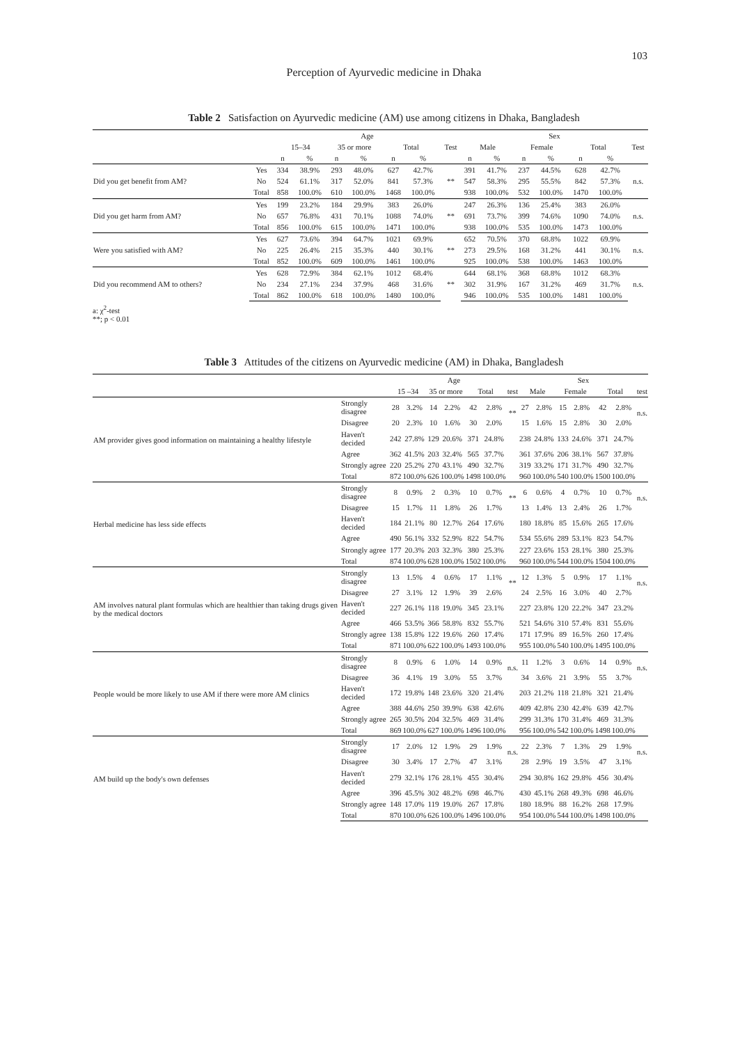103
Perception of Ayurvedic medicine in Dhaka
Table 2 Satisfaction on Ayurvedic medicine (AM) use among citizens in Dhaka, Bangladesh
| | | Age | | | | | | | Sex | | | | | | |
| --- | --- | --- | --- | --- | --- | --- | --- | --- | --- | --- | --- | --- | --- | --- | --- |
| | | 15–34 | | 35 or more | | Total | | Test | Male | | Female | | Total | | Test |
| | | n | % | n | % | n | % | | n | % | n | % | n | % | |
| Did you get benefit from AM? | Yes | 334 | 38.9% | 293 | 48.0% | 627 | 42.7% | ** | 391 | 41.7% | 237 | 44.5% | 628 | 42.7% | n.s. |
| | No | 524 | 61.1% | 317 | 52.0% | 841 | 57.3% | | 547 | 58.3% | 295 | 55.5% | 842 | 57.3% | |
| | Total | 858 | 100.0% | 610 | 100.0% | 1468 | 100.0% | | 938 | 100.0% | 532 | 100.0% | 1470 | 100.0% | |
| Did you get harm from AM? | Yes | 199 | 23.2% | 184 | 29.9% | 383 | 26.0% | ** | 247 | 26.3% | 136 | 25.4% | 383 | 26.0% | n.s. |
| | No | 657 | 76.8% | 431 | 70.1% | 1088 | 74.0% | | 691 | 73.7% | 399 | 74.6% | 1090 | 74.0% | |
| | Total | 856 | 100.0% | 615 | 100.0% | 1471 | 100.0% | | 938 | 100.0% | 535 | 100.0% | 1473 | 100.0% | |
| Were you satisfied with AM? | Yes | 627 | 73.6% | 394 | 64.7% | 1021 | 69.9% | ** | 652 | 70.5% | 370 | 68.8% | 1022 | 69.9% | n.s. |
| | No | 225 | 26.4% | 215 | 35.3% | 440 | 30.1% | | 273 | 29.5% | 168 | 31.2% | 441 | 30.1% | |
| | Total | 852 | 100.0% | 609 | 100.0% | 1461 | 100.0% | | 925 | 100.0% | 538 | 100.0% | 1463 | 100.0% | |
| Did you recommend AM to others? | Yes | 628 | 72.9% | 384 | 62.1% | 1012 | 68.4% | ** | 644 | 68.1% | 368 | 68.8% | 1012 | 68.3% | n.s. |
| | No | 234 | 27.1% | 234 | 37.9% | 468 | 31.6% | | 302 | 31.9% | 167 | 31.2% | 469 | 31.7% | |
| | Total | 862 | 100.0% | 618 | 100.0% | 1480 | 100.0% | | 946 | 100.0% | 535 | 100.0% | 1481 | 100.0% | |
a: χ<sup>2</sup>-test
**; p < 0.01
Table 3 Attitudes of the citizens on Ayurvedic medicine (AM) in Dhaka, Bangladesh
| | | Age | | | | | | | Sex | | | | | | |
| --- | --- | --- | --- | --- | --- | --- | --- | --- | --- | --- | --- | --- | --- | --- | --- |
| | | 15 –34 | | 35 or more | | Total | | test | Male | | Female | | Total | | test |
| AM provider gives good information on maintaining a healthy lifestyle | Strongly disagree | 28 | 3.2% | 14 | 2.2% | 42 | 2.8% | ** | 27 | 2.8% | 15 | 2.8% | 42 | 2.8% | n.s. |
| | Disagree | 20 | 2.3% | 10 | 1.6% | 30 | 2.0% | | 15 | 1.6% | 15 | 2.8% | 30 | 2.0% | |
| | Haven't decided | 242 | 27.8% | 129 | 20.6% | 371 | 24.8% | | 238 | 24.8% | 133 | 24.6% | 371 | 24.7% | |
| | Agree | 362 | 41.5% | 203 | 32.4% | 565 | 37.7% | | 361 | 37.6% | 206 | 38.1% | 567 | 37.8% | |
| | Strongly agree | 220 | 25.2% | 270 | 43.1% | 490 | 32.7% | | 319 | 33.2% | 171 | 31.7% | 490 | 32.7% | |
| | Total | 872 | 100.0% | 626 | 100.0% | 1498 | 100.0% | | 960 | 100.0% | 540 | 100.0% | 1500 | 100.0% | |
| Herbal medicine has less side effects | Strongly disagree | 8 | 0.9% | 2 | 0.3% | 10 | 0.7% | ** | 6 | 0.6% | 4 | 0.7% | 10 | 0.7% | n.s. |
| | Disagree | 15 | 1.7% | 11 | 1.8% | 26 | 1.7% | | 13 | 1.4% | 13 | 2.4% | 26 | 1.7% | |
| | Haven't decided | 184 | 21.1% | 80 | 12.7% | 264 | 17.6% | | 180 | 18.8% | 85 | 15.6% | 265 | 17.6% | |
| | Agree | 490 | 56.1% | 332 | 52.9% | 822 | 54.7% | | 534 | 55.6% | 289 | 53.1% | 823 | 54.7% | |
| | Strongly agree | 177 | 20.3% | 203 | 32.3% | 380 | 25.3% | | 227 | 23.6% | 153 | 28.1% | 380 | 25.3% | |
| | Total | 874 | 100.0% | 628 | 100.0% | 1502 | 100.0% | | 960 | 100.0% | 544 | 100.0% | 1504 | 100.0% | |
| AM involves natural plant formulas which are healthier than taking drugs given by the medical doctors | Strongly disagree | 13 | 1.5% | 4 | 0.6% | 17 | 1.1% | ** | 12 | 1.3% | 5 | 0.9% | 17 | 1.1% | n.s. |
| | Disagree | 27 | 3.1% | 12 | 1.9% | 39 | 2.6% | | 24 | 2.5% | 16 | 3.0% | 40 | 2.7% | |
| | Haven't decided | 227 | 26.1% | 118 | 19.0% | 345 | 23.1% | | 227 | 23.8% | 120 | 22.2% | 347 | 23.2% | |
| | Agree | 466 | 53.5% | 366 | 58.8% | 832 | 55.7% | | 521 | 54.6% | 310 | 57.4% | 831 | 55.6% | |
| | Strongly agree | 138 | 15.8% | 122 | 19.6% | 260 | 17.4% | | 171 | 17.9% | 89 | 16.5% | 260 | 17.4% | |
| | Total | 871 | 100.0% | 622 | 100.0% | 1493 | 100.0% | | 955 | 100.0% | 540 | 100.0% | 1495 | 100.0% | |
| People would be more likely to use AM if there were more AM clinics | Strongly disagree | 8 | 0.9% | 6 | 1.0% | 14 | 0.9% | n.s. | 11 | 1.2% | 3 | 0.6% | 14 | 0.9% | n.s. |
| | Disagree | 36 | 4.1% | 19 | 3.0% | 55 | 3.7% | | 34 | 3.6% | 21 | 3.9% | 55 | 3.7% | |
| | Haven't decided | 172 | 19.8% | 148 | 23.6% | 320 | 21.4% | | 203 | 21.2% | 118 | 21.8% | 321 | 21.4% | |
| | Agree | 388 | 44.6% | 250 | 39.9% | 638 | 42.6% | | 409 | 42.8% | 230 | 42.4% | 639 | 42.7% | |
| | Strongly agree | 265 | 30.5% | 204 | 32.5% | 469 | 31.4% | | 299 | 31.3% | 170 | 31.4% | 469 | 31.3% | |
| | Total | 869 | 100.0% | 627 | 100.0% | 1496 | 100.0% | | 956 | 100.0% | 542 | 100.0% | 1498 | 100.0% | |
| AM build up the body's own defenses | Strongly disagree | 17 | 2.0% | 12 | 1.9% | 29 | 1.9% | n.s. | 22 | 2.3% | 7 | 1.3% | 29 | 1.9% | n.s. |
| | Disagree | 30 | 3.4% | 17 | 2.7% | 47 | 3.1% | | 28 | 2.9% | 19 | 3.5% | 47 | 3.1% | |
| | Haven't decided | 279 | 32.1% | 176 | 28.1% | 455 | 30.4% | | 294 | 30.8% | 162 | 29.8% | 456 | 30.4% | |
| | Agree | 396 | 45.5% | 302 | 48.2% | 698 | 46.7% | | 430 | 45.1% | 268 | 49.3% | 698 | 46.6% | |
| | Strongly agree | 148 | 17.0% | 119 | 19.0% | 267 | 17.8% | | 180 | 18.9% | 88 | 16.2% | 268 | 17.9% | |
| | Total | 870 | 100.0% | 626 | 100.0% | 1496 | 100.0% | | 954 | 100.0% | 544 | 100.0% | 1498 | 100.0% | |